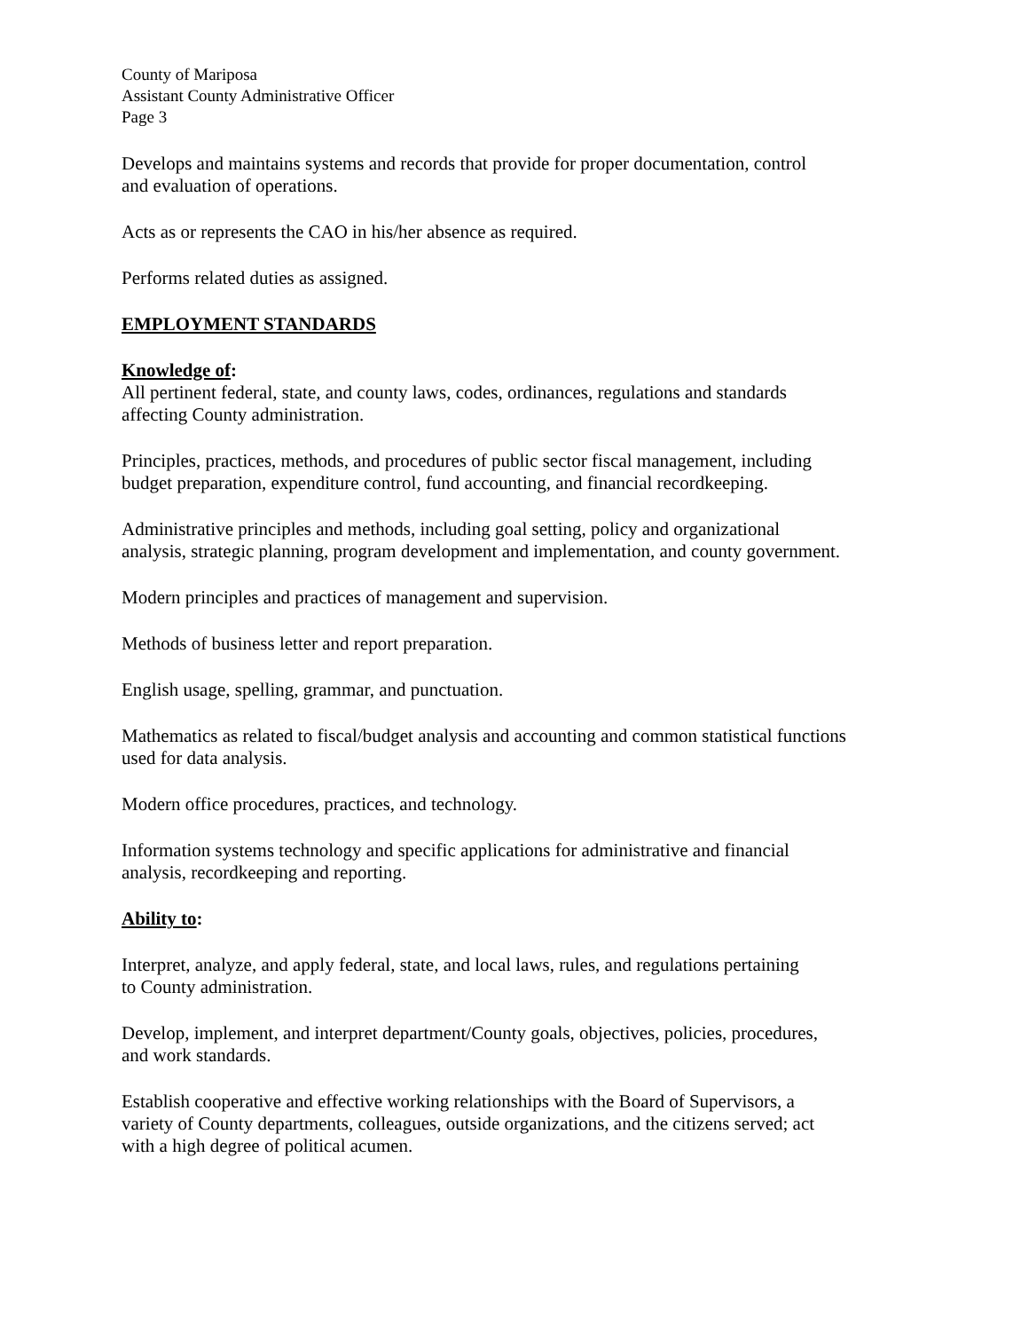County of Mariposa
Assistant County Administrative Officer
Page 3
Develops and maintains systems and records that provide for proper documentation, control
and evaluation of operations.
Acts as or represents the CAO in his/her absence as required.
Performs related duties as assigned.
EMPLOYMENT STANDARDS
Knowledge of:
All pertinent federal, state, and county laws, codes, ordinances, regulations and standards
affecting County administration.
Principles, practices, methods, and procedures of public sector fiscal management, including
budget preparation, expenditure control, fund accounting, and financial recordkeeping.
Administrative principles and methods, including goal setting, policy and organizational
analysis, strategic planning, program development and implementation, and county government.
Modern principles and practices of management and supervision.
Methods of business letter and report preparation.
English usage, spelling, grammar, and punctuation.
Mathematics as related to fiscal/budget analysis and accounting and common statistical functions
used for data analysis.
Modern office procedures, practices, and technology.
Information systems technology and specific applications for administrative and financial
analysis, recordkeeping and reporting.
Ability to:
Interpret, analyze, and apply federal, state, and local laws, rules, and regulations pertaining
to County administration.
Develop, implement, and interpret department/County goals, objectives, policies, procedures,
and work standards.
Establish cooperative and effective working relationships with the Board of Supervisors, a
variety of County departments, colleagues, outside organizations, and the citizens served; act
with a high degree of political acumen.